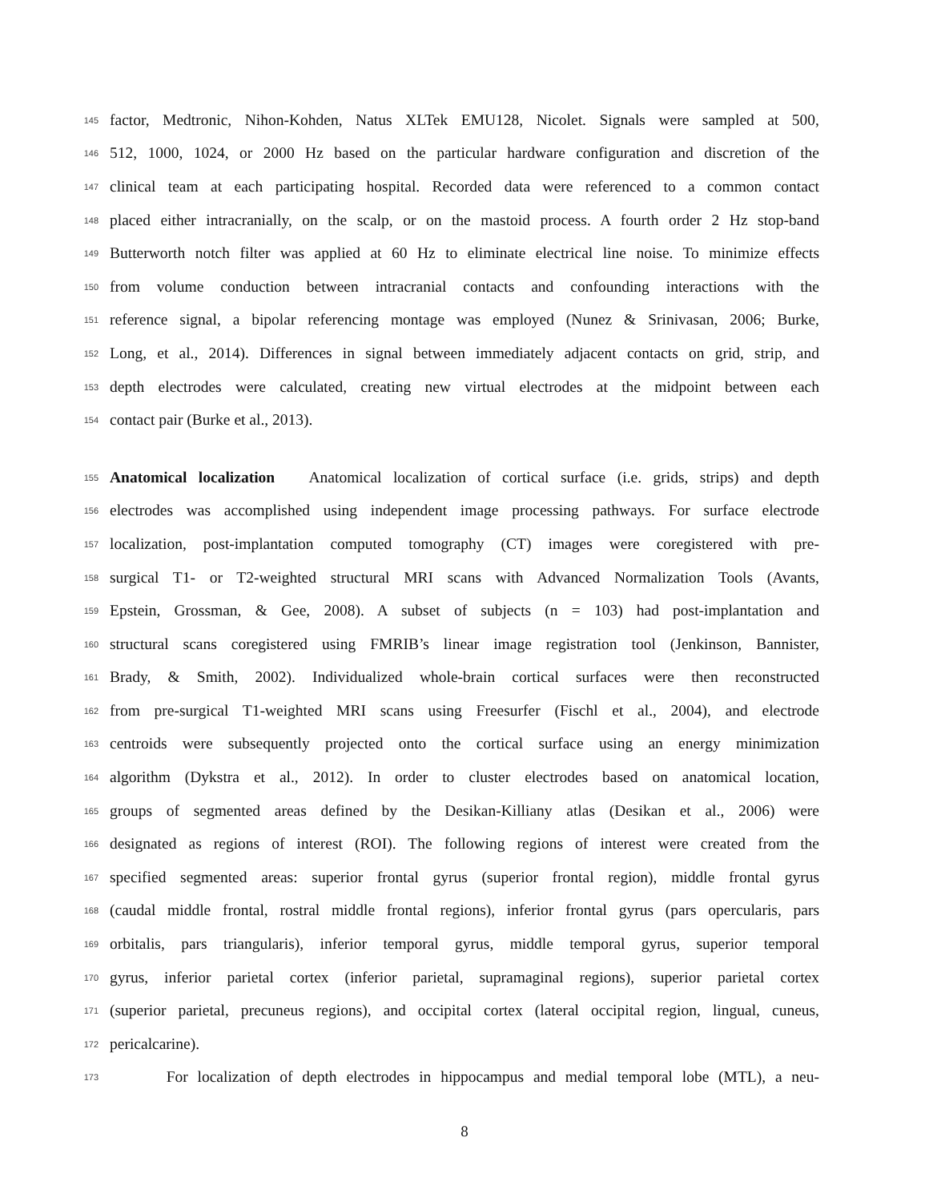145 factor, Medtronic, Nihon-Kohden, Natus XLTek EMU128, Nicolet. Signals were sampled at 500,
146 512, 1000, 1024, or 2000 Hz based on the particular hardware configuration and discretion of the
147 clinical team at each participating hospital. Recorded data were referenced to a common contact
148 placed either intracranially, on the scalp, or on the mastoid process. A fourth order 2 Hz stop-band
149 Butterworth notch filter was applied at 60 Hz to eliminate electrical line noise. To minimize effects
150 from volume conduction between intracranial contacts and confounding interactions with the
151 reference signal, a bipolar referencing montage was employed (Nunez & Srinivasan, 2006; Burke,
152 Long, et al., 2014). Differences in signal between immediately adjacent contacts on grid, strip, and
153 depth electrodes were calculated, creating new virtual electrodes at the midpoint between each
154 contact pair (Burke et al., 2013).
155 Anatomical localization Anatomical localization of cortical surface (i.e. grids, strips) and depth
156 electrodes was accomplished using independent image processing pathways. For surface electrode
157 localization, post-implantation computed tomography (CT) images were coregistered with pre-
158 surgical T1- or T2-weighted structural MRI scans with Advanced Normalization Tools (Avants,
159 Epstein, Grossman, & Gee, 2008). A subset of subjects (n = 103) had post-implantation and
160 structural scans coregistered using FMRIB’s linear image registration tool (Jenkinson, Bannister,
161 Brady, & Smith, 2002). Individualized whole-brain cortical surfaces were then reconstructed
162 from pre-surgical T1-weighted MRI scans using Freesurfer (Fischl et al., 2004), and electrode
163 centroids were subsequently projected onto the cortical surface using an energy minimization
164 algorithm (Dykstra et al., 2012). In order to cluster electrodes based on anatomical location,
165 groups of segmented areas defined by the Desikan-Killiany atlas (Desikan et al., 2006) were
166 designated as regions of interest (ROI). The following regions of interest were created from the
167 specified segmented areas: superior frontal gyrus (superior frontal region), middle frontal gyrus
168 (caudal middle frontal, rostral middle frontal regions), inferior frontal gyrus (pars opercularis, pars
169 orbitalis, pars triangularis), inferior temporal gyrus, middle temporal gyrus, superior temporal
170 gyrus, inferior parietal cortex (inferior parietal, supramaginal regions), superior parietal cortex
171 (superior parietal, precuneus regions), and occipital cortex (lateral occipital region, lingual, cuneus,
172 pericalcarine).
173 For localization of depth electrodes in hippocampus and medial temporal lobe (MTL), a neu-
8